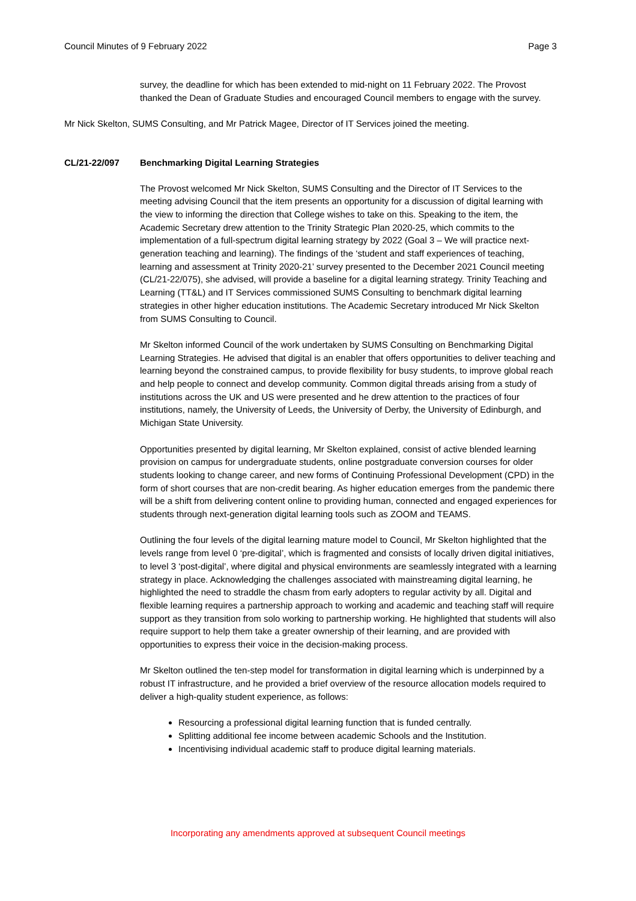Council Minutes of 9 February 2022 Page 3
survey, the deadline for which has been extended to mid-night on 11 February 2022. The Provost thanked the Dean of Graduate Studies and encouraged Council members to engage with the survey.
Mr Nick Skelton, SUMS Consulting, and Mr Patrick Magee, Director of IT Services joined the meeting.
CL/21-22/097 Benchmarking Digital Learning Strategies
The Provost welcomed Mr Nick Skelton, SUMS Consulting and the Director of IT Services to the meeting advising Council that the item presents an opportunity for a discussion of digital learning with the view to informing the direction that College wishes to take on this. Speaking to the item, the Academic Secretary drew attention to the Trinity Strategic Plan 2020-25, which commits to the implementation of a full-spectrum digital learning strategy by 2022 (Goal 3 – We will practice next-generation teaching and learning). The findings of the ‘student and staff experiences of teaching, learning and assessment at Trinity 2020-21’ survey presented to the December 2021 Council meeting (CL/21-22/075), she advised, will provide a baseline for a digital learning strategy. Trinity Teaching and Learning (TT&L) and IT Services commissioned SUMS Consulting to benchmark digital learning strategies in other higher education institutions. The Academic Secretary introduced Mr Nick Skelton from SUMS Consulting to Council.
Mr Skelton informed Council of the work undertaken by SUMS Consulting on Benchmarking Digital Learning Strategies. He advised that digital is an enabler that offers opportunities to deliver teaching and learning beyond the constrained campus, to provide flexibility for busy students, to improve global reach and help people to connect and develop community. Common digital threads arising from a study of institutions across the UK and US were presented and he drew attention to the practices of four institutions, namely, the University of Leeds, the University of Derby, the University of Edinburgh, and Michigan State University.
Opportunities presented by digital learning, Mr Skelton explained, consist of active blended learning provision on campus for undergraduate students, online postgraduate conversion courses for older students looking to change career, and new forms of Continuing Professional Development (CPD) in the form of short courses that are non-credit bearing. As higher education emerges from the pandemic there will be a shift from delivering content online to providing human, connected and engaged experiences for students through next-generation digital learning tools such as ZOOM and TEAMS.
Outlining the four levels of the digital learning mature model to Council, Mr Skelton highlighted that the levels range from level 0 ‘pre-digital’, which is fragmented and consists of locally driven digital initiatives, to level 3 ‘post-digital’, where digital and physical environments are seamlessly integrated with a learning strategy in place. Acknowledging the challenges associated with mainstreaming digital learning, he highlighted the need to straddle the chasm from early adopters to regular activity by all. Digital and flexible learning requires a partnership approach to working and academic and teaching staff will require support as they transition from solo working to partnership working. He highlighted that students will also require support to help them take a greater ownership of their learning, and are provided with opportunities to express their voice in the decision-making process.
Mr Skelton outlined the ten-step model for transformation in digital learning which is underpinned by a robust IT infrastructure, and he provided a brief overview of the resource allocation models required to deliver a high-quality student experience, as follows:
Resourcing a professional digital learning function that is funded centrally.
Splitting additional fee income between academic Schools and the Institution.
Incentivising individual academic staff to produce digital learning materials.
Incorporating any amendments approved at subsequent Council meetings